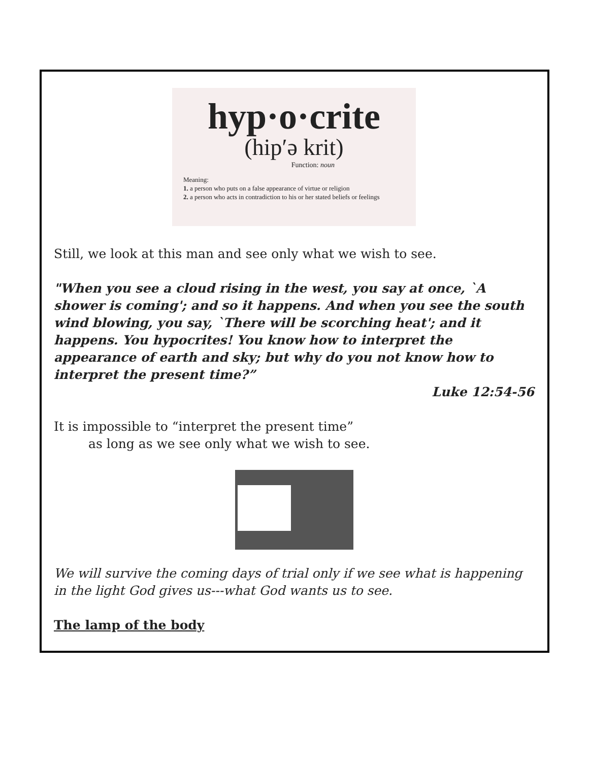hyp·o·crite
(hip′ə krit)
Function: noun
Meaning:
1. a person who puts on a false appearance of virtue or religion
2. a person who acts in contradiction to his or her stated beliefs or feelings
Still, we look at this man and see only what we wish to see.
"When you see a cloud rising in the west, you say at once, `A shower is coming'; and so it happens. And when you see the south wind blowing, you say, `There will be scorching heat'; and it happens. You hypocrites! You know how to interpret the appearance of earth and sky; but why do you not know how to interpret the present time?”
Luke 12:54-56
It is impossible to “interpret the present time”
as long as we see only what we wish to see.
We will survive the coming days of trial only if we see what is happening in the light God gives us---what God wants us to see.
The lamp of the body